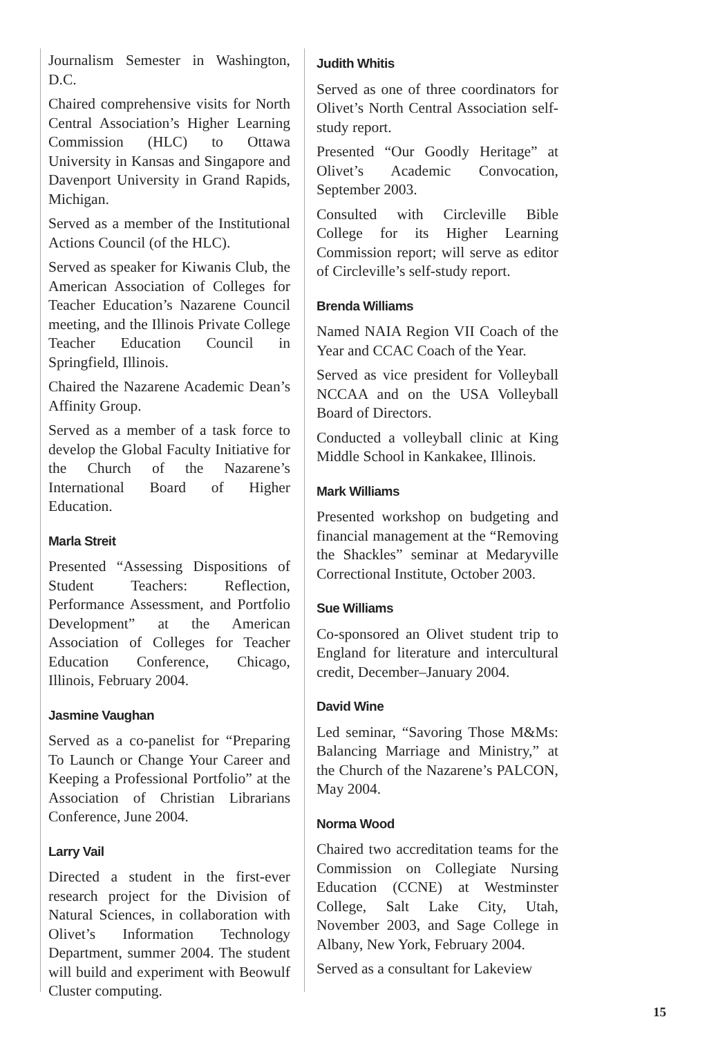Journalism Semester in Washington, D.C.
Chaired comprehensive visits for North Central Association’s Higher Learning Commission (HLC) to Ottawa University in Kansas and Singapore and Davenport University in Grand Rapids, Michigan.
Served as a member of the Institutional Actions Council (of the HLC).
Served as speaker for Kiwanis Club, the American Association of Colleges for Teacher Education’s Nazarene Council meeting, and the Illinois Private College Teacher Education Council in Springfield, Illinois.
Chaired the Nazarene Academic Dean’s Affinity Group.
Served as a member of a task force to develop the Global Faculty Initiative for the Church of the Nazarene’s International Board of Higher Education.
Marla Streit
Presented “Assessing Dispositions of Student Teachers: Reflection, Performance Assessment, and Portfolio Development” at the American Association of Colleges for Teacher Education Conference, Chicago, Illinois, February 2004.
Jasmine Vaughan
Served as a co-panelist for “Preparing To Launch or Change Your Career and Keeping a Professional Portfolio” at the Association of Christian Librarians Conference, June 2004.
Larry Vail
Directed a student in the first-ever research project for the Division of Natural Sciences, in collaboration with Olivet’s Information Technology Department, summer 2004. The student will build and experiment with Beowulf Cluster computing.
Judith Whitis
Served as one of three coordinators for Olivet’s North Central Association self-study report.
Presented “Our Goodly Heritage” at Olivet’s Academic Convocation, September 2003.
Consulted with Circleville Bible College for its Higher Learning Commission report; will serve as editor of Circleville’s self-study report.
Brenda Williams
Named NAIA Region VII Coach of the Year and CCAC Coach of the Year.
Served as vice president for Volleyball NCCAA and on the USA Volleyball Board of Directors.
Conducted a volleyball clinic at King Middle School in Kankakee, Illinois.
Mark Williams
Presented workshop on budgeting and financial management at the “Removing the Shackles” seminar at Medaryville Correctional Institute, October 2003.
Sue Williams
Co-sponsored an Olivet student trip to England for literature and intercultural credit, December–January 2004.
David Wine
Led seminar, “Savoring Those M&Ms: Balancing Marriage and Ministry,” at the Church of the Nazarene’s PALCON, May 2004.
Norma Wood
Chaired two accreditation teams for the Commission on Collegiate Nursing Education (CCNE) at Westminster College, Salt Lake City, Utah, November 2003, and Sage College in Albany, New York, February 2004.
Served as a consultant for Lakeview
15